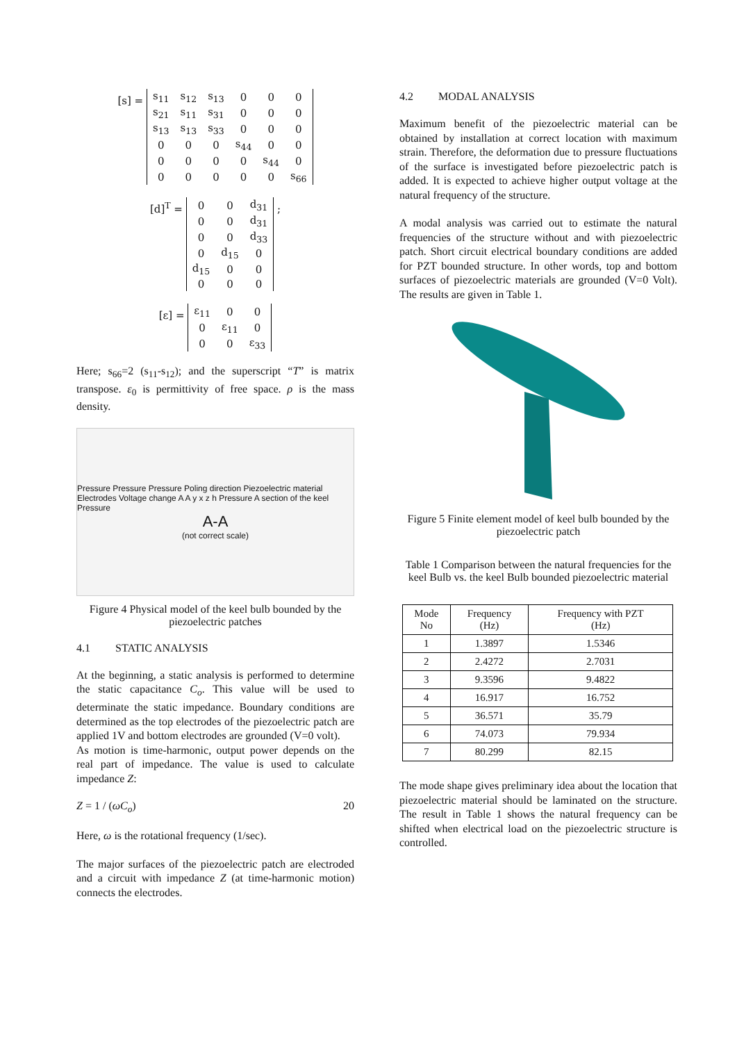[s] =
| s<sub>11</sub> | s<sub>12</sub> | s<sub>13</sub> | 0 | 0 | 0 |
| s<sub>21</sub> | s<sub>11</sub> | s<sub>31</sub> | 0 | 0 | 0 |
| s<sub>13</sub> | s<sub>13</sub> | s<sub>33</sub> | 0 | 0 | 0 |
| 0 | 0 | 0 | s<sub>44</sub> | 0 | 0 |
| 0 | 0 | 0 | 0 | s<sub>44</sub> | 0 |
| 0 | 0 | 0 | 0 | 0 | s<sub>66</sub> |
[d]<sup>T</sup> =
| 0 | 0 | d<sub>31</sub> |
| 0 | 0 | d<sub>31</sub> |
| 0 | 0 | d<sub>33</sub> |
| 0 | d<sub>15</sub> | 0 |
| d<sub>15</sub> | 0 | 0 |
| 0 | 0 | 0 |
;
[ε] =
| ε<sub>11</sub> | 0 | 0 |
| 0 | ε<sub>11</sub> | 0 |
| 0 | 0 | ε<sub>33</sub> |
Here; s<sub>66</sub>=2 (s<sub>11</sub>-s<sub>12</sub>); and the superscript “T” is matrix transpose. ε<sub>0</sub> is permittivity of free space. ρ is the mass density.
Pressure Pressure Pressure Poling direction Piezoelectric material Electrodes Voltage change A A y x z h Pressure A section of the keel Pressure
A-A
(not correct scale)
Figure 4 Physical model of the keel bulb bounded by the piezoelectric patches
4.1 STATIC ANALYSIS
At the beginning, a static analysis is performed to determine the static capacitance C<sub>o</sub>. This value will be used to determinate the static impedance. Boundary conditions are determined as the top electrodes of the piezoelectric patch are applied 1V and bottom electrodes are grounded (V=0 volt).
As motion is time-harmonic, output power depends on the real part of impedance. The value is used to calculate impedance Z:
Z = 1 / (ωC<sub>o</sub>) 20
Here, ω is the rotational frequency (1/sec).
The major surfaces of the piezoelectric patch are electroded and a circuit with impedance Z (at time-harmonic motion) connects the electrodes.
4.2 MODAL ANALYSIS
Maximum benefit of the piezoelectric material can be obtained by installation at correct location with maximum strain. Therefore, the deformation due to pressure fluctuations of the surface is investigated before piezoelectric patch is added. It is expected to achieve higher output voltage at the natural frequency of the structure.
A modal analysis was carried out to estimate the natural frequencies of the structure without and with piezoelectric patch. Short circuit electrical boundary conditions are added for PZT bounded structure. In other words, top and bottom surfaces of piezoelectric materials are grounded (V=0 Volt). The results are given in Table 1.
Figure 5 Finite element model of keel bulb bounded by the piezoelectric patch
Table 1 Comparison between the natural frequencies for the keel Bulb vs. the keel Bulb bounded piezoelectric material
| Mode No | Frequency (Hz) | Frequency with PZT (Hz) |
| --- | --- | --- |
| 1 | 1.3897 | 1.5346 |
| 2 | 2.4272 | 2.7031 |
| 3 | 9.3596 | 9.4822 |
| 4 | 16.917 | 16.752 |
| 5 | 36.571 | 35.79 |
| 6 | 74.073 | 79.934 |
| 7 | 80.299 | 82.15 |
The mode shape gives preliminary idea about the location that piezoelectric material should be laminated on the structure. The result in Table 1 shows the natural frequency can be shifted when electrical load on the piezoelectric structure is controlled.